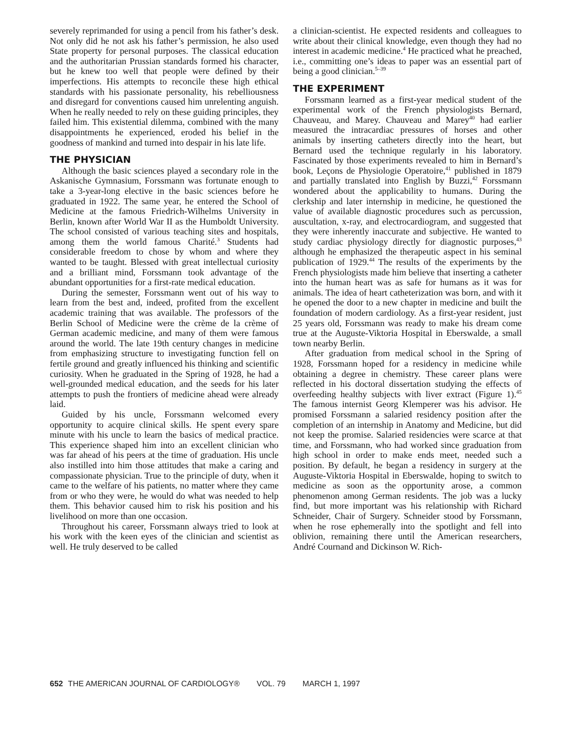severely reprimanded for using a pencil from his father’s desk. Not only did he not ask his father’s permission, he also used State property for personal purposes. The classical education and the authoritarian Prussian standards formed his character, but he knew too well that people were defined by their imperfections. His attempts to reconcile these high ethical standards with his passionate personality, his rebelliousness and disregard for conventions caused him unrelenting anguish. When he really needed to rely on these guiding principles, they failed him. This existential dilemma, combined with the many disappointments he experienced, eroded his belief in the goodness of mankind and turned into despair in his late life.
THE PHYSICIAN
Although the basic sciences played a secondary role in the Askanische Gymnasium, Forssmann was fortunate enough to take a 3-year-long elective in the basic sciences before he graduated in 1922. The same year, he entered the School of Medicine at the famous Friedrich-Wilhelms University in Berlin, known after World War II as the Humboldt University. The school consisted of various teaching sites and hospitals, among them the world famous Charité.<sup>3</sup> Students had considerable freedom to chose by whom and where they wanted to be taught. Blessed with great intellectual curiosity and a brilliant mind, Forssmann took advantage of the abundant opportunities for a first-rate medical education.
During the semester, Forssmann went out of his way to learn from the best and, indeed, profited from the excellent academic training that was available. The professors of the Berlin School of Medicine were the crème de la crème of German academic medicine, and many of them were famous around the world. The late 19th century changes in medicine from emphasizing structure to investigating function fell on fertile ground and greatly influenced his thinking and scientific curiosity. When he graduated in the Spring of 1928, he had a well-grounded medical education, and the seeds for his later attempts to push the frontiers of medicine ahead were already laid.
Guided by his uncle, Forssmann welcomed every opportunity to acquire clinical skills. He spent every spare minute with his uncle to learn the basics of medical practice. This experience shaped him into an excellent clinician who was far ahead of his peers at the time of graduation. His uncle also instilled into him those attitudes that make a caring and compassionate physician. True to the principle of duty, when it came to the welfare of his patients, no matter where they came from or who they were, he would do what was needed to help them. This behavior caused him to risk his position and his livelihood on more than one occasion.
Throughout his career, Forssmann always tried to look at his work with the keen eyes of the clinician and scientist as well. He truly deserved to be called
a clinician-scientist. He expected residents and colleagues to write about their clinical knowledge, even though they had no interest in academic medicine.<sup>4</sup> He practiced what he preached, i.e., committing one’s ideas to paper was an essential part of being a good clinician.<sup>5–39</sup>
THE EXPERIMENT
Forssmann learned as a first-year medical student of the experimental work of the French physiologists Bernard, Chauveau, and Marey. Chauveau and Marey<sup>40</sup> had earlier measured the intracardiac pressures of horses and other animals by inserting catheters directly into the heart, but Bernard used the technique regularly in his laboratory. Fascinated by those experiments revealed to him in Bernard’s book, Leçons de Physiologie Operatoire,<sup>41</sup> published in 1879 and partially translated into English by Buzzi,<sup>42</sup> Forssmann wondered about the applicability to humans. During the clerkship and later internship in medicine, he questioned the value of available diagnostic procedures such as percussion, auscultation, x-ray, and electrocardiogram, and suggested that they were inherently inaccurate and subjective. He wanted to study cardiac physiology directly for diagnostic purposes,<sup>43</sup> although he emphasized the therapeutic aspect in his seminal publication of 1929.<sup>44</sup> The results of the experiments by the French physiologists made him believe that inserting a catheter into the human heart was as safe for humans as it was for animals. The idea of heart catheterization was born, and with it he opened the door to a new chapter in medicine and built the foundation of modern cardiology. As a first-year resident, just 25 years old, Forssmann was ready to make his dream come true at the Auguste-Viktoria Hospital in Eberswalde, a small town nearby Berlin.
After graduation from medical school in the Spring of 1928, Forssmann hoped for a residency in medicine while obtaining a degree in chemistry. These career plans were reflected in his doctoral dissertation studying the effects of overfeeding healthy subjects with liver extract (Figure 1).<sup>45</sup> The famous internist Georg Klemperer was his advisor. He promised Forssmann a salaried residency position after the completion of an internship in Anatomy and Medicine, but did not keep the promise. Salaried residencies were scarce at that time, and Forssmann, who had worked since graduation from high school in order to make ends meet, needed such a position. By default, he began a residency in surgery at the Auguste-Viktoria Hospital in Eberswalde, hoping to switch to medicine as soon as the opportunity arose, a common phenomenon among German residents. The job was a lucky find, but more important was his relationship with Richard Schneider, Chair of Surgery. Schneider stood by Forssmann, when he rose ephemerally into the spotlight and fell into oblivion, remaining there until the American researchers, André Cournand and Dickinson W. Rich-
652 THE AMERICAN JOURNAL OF CARDIOLOGY® VOL. 79 MARCH 1, 1997